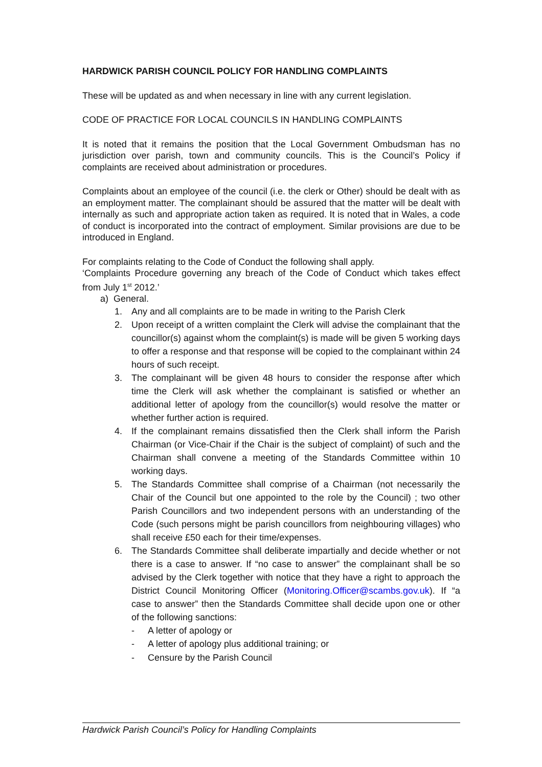HARDWICK PARISH COUNCIL POLICY FOR HANDLING COMPLAINTS
These will be updated as and when necessary in line with any current legislation.
CODE OF PRACTICE FOR LOCAL COUNCILS IN HANDLING COMPLAINTS
It is noted that it remains the position that the Local Government Ombudsman has no jurisdiction over parish, town and community councils. This is the Council’s Policy if complaints are received about administration or procedures.
Complaints about an employee of the council (i.e. the clerk or Other) should be dealt with as an employment matter. The complainant should be assured that the matter will be dealt with internally as such and appropriate action taken as required. It is noted that in Wales, a code of conduct is incorporated into the contract of employment. Similar provisions are due to be introduced in England.
For complaints relating to the Code of Conduct the following shall apply.
‘Complaints Procedure governing any breach of the Code of Conduct which takes effect from July 1<sup>st</sup> 2012.’
a) General.
1. Any and all complaints are to be made in writing to the Parish Clerk
2. Upon receipt of a written complaint the Clerk will advise the complainant that the councillor(s) against whom the complaint(s) is made will be given 5 working days to offer a response and that response will be copied to the complainant within 24 hours of such receipt.
3. The complainant will be given 48 hours to consider the response after which time the Clerk will ask whether the complainant is satisfied or whether an additional letter of apology from the councillor(s) would resolve the matter or whether further action is required.
4. If the complainant remains dissatisfied then the Clerk shall inform the Parish Chairman (or Vice-Chair if the Chair is the subject of complaint) of such and the Chairman shall convene a meeting of the Standards Committee within 10 working days.
5. The Standards Committee shall comprise of a Chairman (not necessarily the Chair of the Council but one appointed to the role by the Council) ; two other Parish Councillors and two independent persons with an understanding of the Code (such persons might be parish councillors from neighbouring villages) who shall receive £50 each for their time/expenses.
6. The Standards Committee shall deliberate impartially and decide whether or not there is a case to answer. If “no case to answer” the complainant shall be so advised by the Clerk together with notice that they have a right to approach the District Council Monitoring Officer (Monitoring.Officer@scambs.gov.uk). If “a case to answer” then the Standards Committee shall decide upon one or other of the following sanctions:
- A letter of apology or
- A letter of apology plus additional training; or
- Censure by the Parish Council
Hardwick Parish Council’s Policy for Handling Complaints